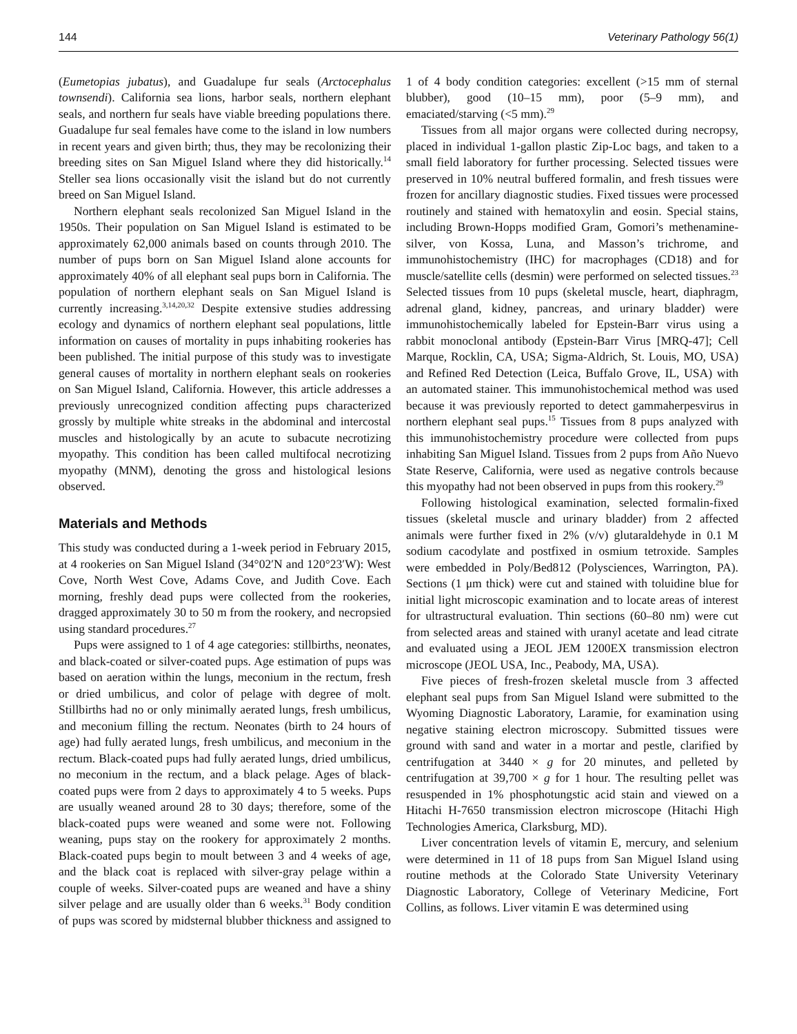144 Veterinary Pathology 56(1)
(Eumetopias jubatus), and Guadalupe fur seals (Arctocephalus townsendi). California sea lions, harbor seals, northern elephant seals, and northern fur seals have viable breeding populations there. Guadalupe fur seal females have come to the island in low numbers in recent years and given birth; thus, they may be recolonizing their breeding sites on San Miguel Island where they did historically.<sup>14</sup> Steller sea lions occasionally visit the island but do not currently breed on San Miguel Island.
Northern elephant seals recolonized San Miguel Island in the 1950s. Their population on San Miguel Island is estimated to be approximately 62,000 animals based on counts through 2010. The number of pups born on San Miguel Island alone accounts for approximately 40% of all elephant seal pups born in California. The population of northern elephant seals on San Miguel Island is currently increasing.<sup>3,14,20,32</sup> Despite extensive studies addressing ecology and dynamics of northern elephant seal populations, little information on causes of mortality in pups inhabiting rookeries has been published. The initial purpose of this study was to investigate general causes of mortality in northern elephant seals on rookeries on San Miguel Island, California. However, this article addresses a previously unrecognized condition affecting pups characterized grossly by multiple white streaks in the abdominal and intercostal muscles and histologically by an acute to subacute necrotizing myopathy. This condition has been called multifocal necrotizing myopathy (MNM), denoting the gross and histological lesions observed.
Materials and Methods
This study was conducted during a 1-week period in February 2015, at 4 rookeries on San Miguel Island (34°02′N and 120°23′W): West Cove, North West Cove, Adams Cove, and Judith Cove. Each morning, freshly dead pups were collected from the rookeries, dragged approximately 30 to 50 m from the rookery, and necropsied using standard procedures.<sup>27</sup>
Pups were assigned to 1 of 4 age categories: stillbirths, neonates, and black-coated or silver-coated pups. Age estimation of pups was based on aeration within the lungs, meconium in the rectum, fresh or dried umbilicus, and color of pelage with degree of molt. Stillbirths had no or only minimally aerated lungs, fresh umbilicus, and meconium filling the rectum. Neonates (birth to 24 hours of age) had fully aerated lungs, fresh umbilicus, and meconium in the rectum. Black-coated pups had fully aerated lungs, dried umbilicus, no meconium in the rectum, and a black pelage. Ages of black-coated pups were from 2 days to approximately 4 to 5 weeks. Pups are usually weaned around 28 to 30 days; therefore, some of the black-coated pups were weaned and some were not. Following weaning, pups stay on the rookery for approximately 2 months. Black-coated pups begin to moult between 3 and 4 weeks of age, and the black coat is replaced with silver-gray pelage within a couple of weeks. Silver-coated pups are weaned and have a shiny silver pelage and are usually older than 6 weeks.<sup>31</sup> Body condition of pups was scored by midsternal blubber thickness and assigned to 1 of 4 body condition categories: excellent (>15 mm of sternal blubber), good (10–15 mm), poor (5–9 mm), and emaciated/starving (<5 mm).<sup>29</sup>
Tissues from all major organs were collected during necropsy, placed in individual 1-gallon plastic Zip-Loc bags, and taken to a small field laboratory for further processing. Selected tissues were preserved in 10% neutral buffered formalin, and fresh tissues were frozen for ancillary diagnostic studies. Fixed tissues were processed routinely and stained with hematoxylin and eosin. Special stains, including Brown-Hopps modified Gram, Gomori’s methenamine-silver, von Kossa, Luna, and Masson’s trichrome, and immunohistochemistry (IHC) for macrophages (CD18) and for muscle/satellite cells (desmin) were performed on selected tissues.<sup>23</sup> Selected tissues from 10 pups (skeletal muscle, heart, diaphragm, adrenal gland, kidney, pancreas, and urinary bladder) were immunohistochemically labeled for Epstein-Barr virus using a rabbit monoclonal antibody (Epstein-Barr Virus [MRQ-47]; Cell Marque, Rocklin, CA, USA; Sigma-Aldrich, St. Louis, MO, USA) and Refined Red Detection (Leica, Buffalo Grove, IL, USA) with an automated stainer. This immunohistochemical method was used because it was previously reported to detect gammaherpesvirus in northern elephant seal pups.<sup>15</sup> Tissues from 8 pups analyzed with this immunohistochemistry procedure were collected from pups inhabiting San Miguel Island. Tissues from 2 pups from Año Nuevo State Reserve, California, were used as negative controls because this myopathy had not been observed in pups from this rookery.<sup>29</sup>
Following histological examination, selected formalin-fixed tissues (skeletal muscle and urinary bladder) from 2 affected animals were further fixed in 2% (v/v) glutaraldehyde in 0.1 M sodium cacodylate and postfixed in osmium tetroxide. Samples were embedded in Poly/Bed812 (Polysciences, Warrington, PA). Sections (1 μm thick) were cut and stained with toluidine blue for initial light microscopic examination and to locate areas of interest for ultrastructural evaluation. Thin sections (60–80 nm) were cut from selected areas and stained with uranyl acetate and lead citrate and evaluated using a JEOL JEM 1200EX transmission electron microscope (JEOL USA, Inc., Peabody, MA, USA).
Five pieces of fresh-frozen skeletal muscle from 3 affected elephant seal pups from San Miguel Island were submitted to the Wyoming Diagnostic Laboratory, Laramie, for examination using negative staining electron microscopy. Submitted tissues were ground with sand and water in a mortar and pestle, clarified by centrifugation at 3440 × g for 20 minutes, and pelleted by centrifugation at 39,700 × g for 1 hour. The resulting pellet was resuspended in 1% phosphotungstic acid stain and viewed on a Hitachi H-7650 transmission electron microscope (Hitachi High Technologies America, Clarksburg, MD).
Liver concentration levels of vitamin E, mercury, and selenium were determined in 11 of 18 pups from San Miguel Island using routine methods at the Colorado State University Veterinary Diagnostic Laboratory, College of Veterinary Medicine, Fort Collins, as follows. Liver vitamin E was determined using